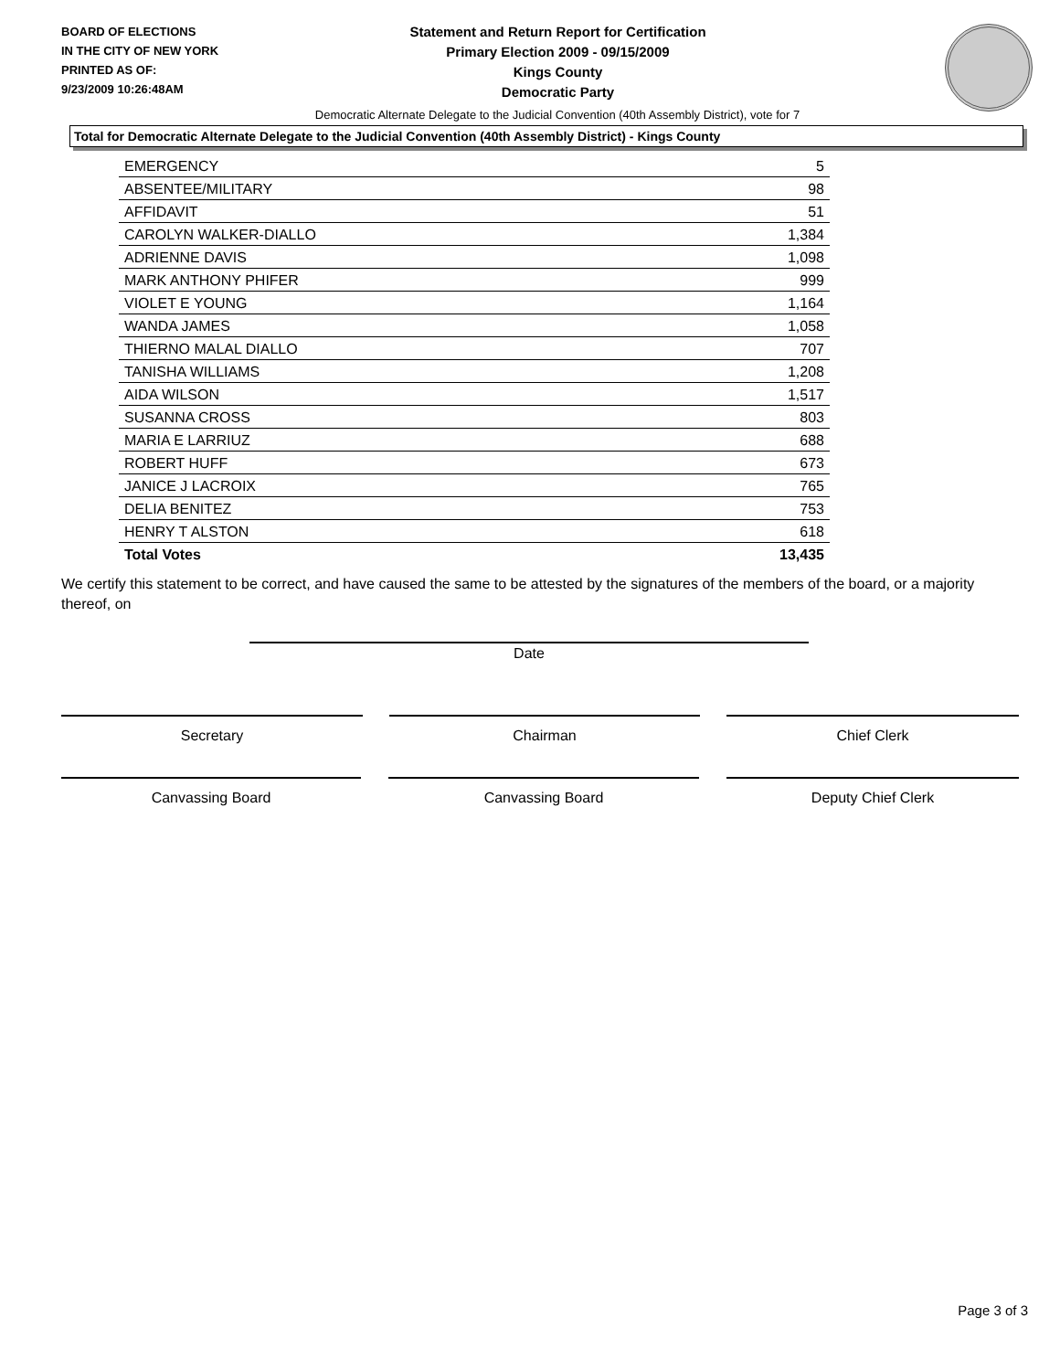BOARD OF ELECTIONS
IN THE CITY OF NEW YORK
PRINTED AS OF:
9/23/2009 10:26:48AM
Statement and Return Report for Certification
Primary Election 2009 - 09/15/2009
Kings County
Democratic Party
Democratic Alternate Delegate to the Judicial Convention (40th Assembly District), vote for 7
Total for Democratic Alternate Delegate to the Judicial Convention (40th Assembly District) - Kings County
| EMERGENCY | 5 |
| ABSENTEE/MILITARY | 98 |
| AFFIDAVIT | 51 |
| CAROLYN WALKER-DIALLO | 1,384 |
| ADRIENNE DAVIS | 1,098 |
| MARK ANTHONY PHIFER | 999 |
| VIOLET E YOUNG | 1,164 |
| WANDA JAMES | 1,058 |
| THIERNO MALAL DIALLO | 707 |
| TANISHA WILLIAMS | 1,208 |
| AIDA WILSON | 1,517 |
| SUSANNA CROSS | 803 |
| MARIA E LARRIUZ | 688 |
| ROBERT HUFF | 673 |
| JANICE J LACROIX | 765 |
| DELIA BENITEZ | 753 |
| HENRY T ALSTON | 618 |
| Total Votes | 13,435 |
We certify this statement to be correct, and have caused the same to be attested by the signatures of the members of the board, or a majority thereof, on
Date
Secretary Chairman Chief Clerk
Canvassing Board Canvassing Board Deputy Chief Clerk
Page 3 of 3